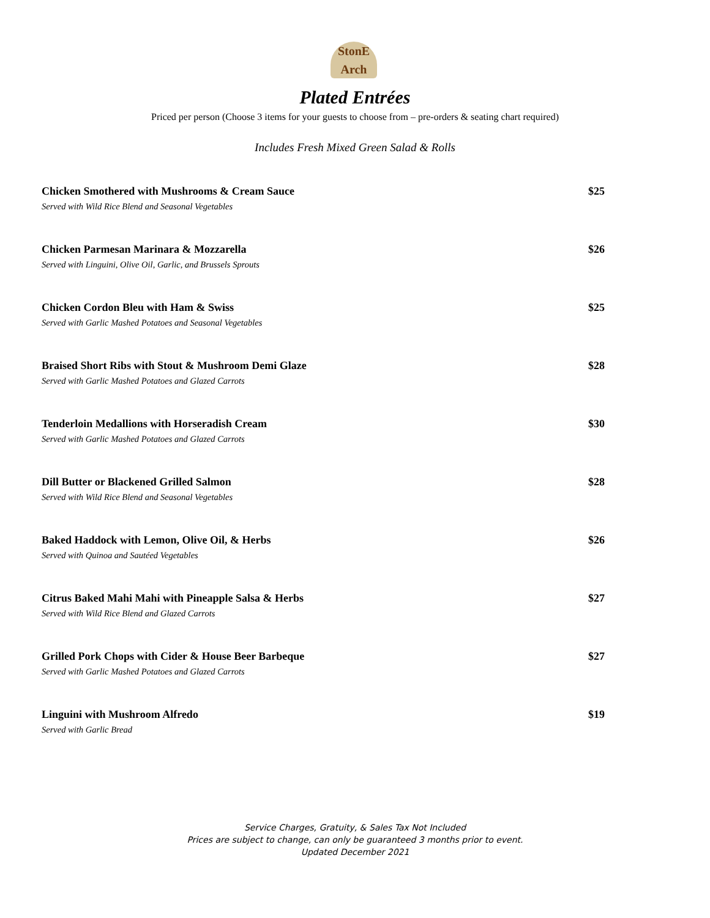StonE Arch
Plated Entrées
Priced per person (Choose 3 items for your guests to choose from – pre-orders & seating chart required)
Includes Fresh Mixed Green Salad & Rolls
Chicken Smothered with Mushrooms & Cream Sauce
Served with Wild Rice Blend and Seasonal Vegetables
$25
Chicken Parmesan Marinara & Mozzarella
Served with Linguini, Olive Oil, Garlic, and Brussels Sprouts
$26
Chicken Cordon Bleu with Ham & Swiss
Served with Garlic Mashed Potatoes and Seasonal Vegetables
$25
Braised Short Ribs with Stout & Mushroom Demi Glaze
Served with Garlic Mashed Potatoes and Glazed Carrots
$28
Tenderloin Medallions with Horseradish Cream
Served with Garlic Mashed Potatoes and Glazed Carrots
$30
Dill Butter or Blackened Grilled Salmon
Served with Wild Rice Blend and Seasonal Vegetables
$28
Baked Haddock with Lemon, Olive Oil, & Herbs
Served with Quinoa and Sautéed Vegetables
$26
Citrus Baked Mahi Mahi with Pineapple Salsa & Herbs
Served with Wild Rice Blend and Glazed Carrots
$27
Grilled Pork Chops with Cider & House Beer Barbeque
Served with Garlic Mashed Potatoes and Glazed Carrots
$27
Linguini with Mushroom Alfredo
Served with Garlic Bread
$19
Service Charges, Gratuity, & Sales Tax Not Included
Prices are subject to change, can only be guaranteed 3 months prior to event.
Updated December 2021